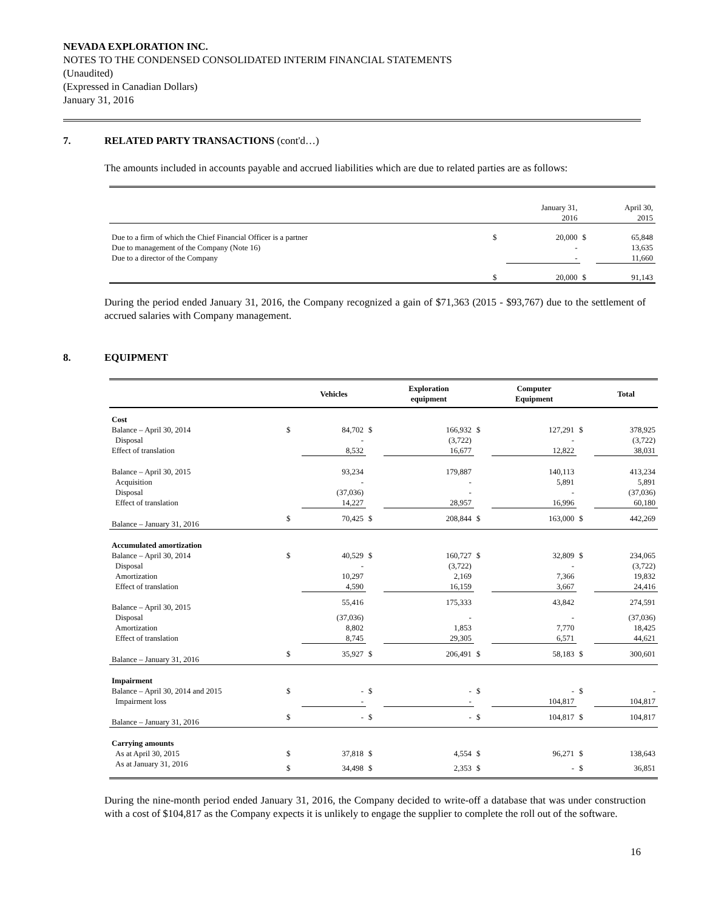NEVADA EXPLORATION INC.
NOTES TO THE CONDENSED CONSOLIDATED INTERIM FINANCIAL STATEMENTS
(Unaudited)
(Expressed in Canadian Dollars)
January 31, 2016
7. RELATED PARTY TRANSACTIONS (cont'd…)
The amounts included in accounts payable and accrued liabilities which are due to related parties are as follows:
| | | January 31, 2016 | | April 30, 2015 |
| Due to a firm of which the Chief Financial Officer is a partner | $ | 20,000 | $ | 65,848 |
| Due to management of the Company (Note 16) | | - | | 13,635 |
| Due to a director of the Company | | - | | 11,660 |
| | $ | 20,000 | $ | 91,143 |
During the period ended January 31, 2016, the Company recognized a gain of $71,363 (2015 - $93,767) due to the settlement of accrued salaries with Company management.
8. EQUIPMENT
| | | Vehicles | | Exploration equipment | | Computer Equipment | | Total |
| --- | --- | --- | --- | --- | --- | --- | --- | --- |
| Cost | | | | | | | | |
| Balance – April 30, 2014 | $ | 84,702 | $ | 166,932 | $ | 127,291 | $ | 378,925 |
| Disposal | | - | | (3,722) | | - | | (3,722) |
| Effect of translation | | 8,532 | | 16,677 | | 12,822 | | 38,031 |
| Balance – April 30, 2015 | | 93,234 | | 179,887 | | 140,113 | | 413,234 |
| Acquisition | | - | | - | | 5,891 | | 5,891 |
| Disposal | | (37,036) | | - | | - | | (37,036) |
| Effect of translation | | 14,227 | | 28,957 | | 16,996 | | 60,180 |
| Balance – January 31, 2016 | $ | 70,425 | $ | 208,844 | $ | 163,000 | $ | 442,269 |
| Accumulated amortization | | | | | | | | |
| Balance – April 30, 2014 | $ | 40,529 | $ | 160,727 | $ | 32,809 | $ | 234,065 |
| Disposal | | - | | (3,722) | | - | | (3,722) |
| Amortization | | 10,297 | | 2,169 | | 7,366 | | 19,832 |
| Effect of translation | | 4,590 | | 16,159 | | 3,667 | | 24,416 |
| Balance – April 30, 2015 | | 55,416 | | 175,333 | | 43,842 | | 274,591 |
| Disposal | | (37,036) | | - | | - | | (37,036) |
| Amortization | | 8,802 | | 1,853 | | 7,770 | | 18,425 |
| Effect of translation | | 8,745 | | 29,305 | | 6,571 | | 44,621 |
| Balance – January 31, 2016 | $ | 35,927 | $ | 206,491 | $ | 58,183 | $ | 300,601 |
| Impairment | | | | | | | | |
| Balance – April 30, 2014 and 2015 | $ | - | $ | - | $ | - | $ | - |
| Impairment loss | | - | | - | | 104,817 | | 104,817 |
| Balance – January 31, 2016 | $ | - | $ | - | $ | 104,817 | $ | 104,817 |
| Carrying amounts | | | | | | | | |
| As at April 30, 2015 | $ | 37,818 | $ | 4,554 | $ | 96,271 | $ | 138,643 |
| As at January 31, 2016 | $ | 34,498 | $ | 2,353 | $ | - | $ | 36,851 |
During the nine-month period ended January 31, 2016, the Company decided to write-off a database that was under construction with a cost of $104,817 as the Company expects it is unlikely to engage the supplier to complete the roll out of the software.
16